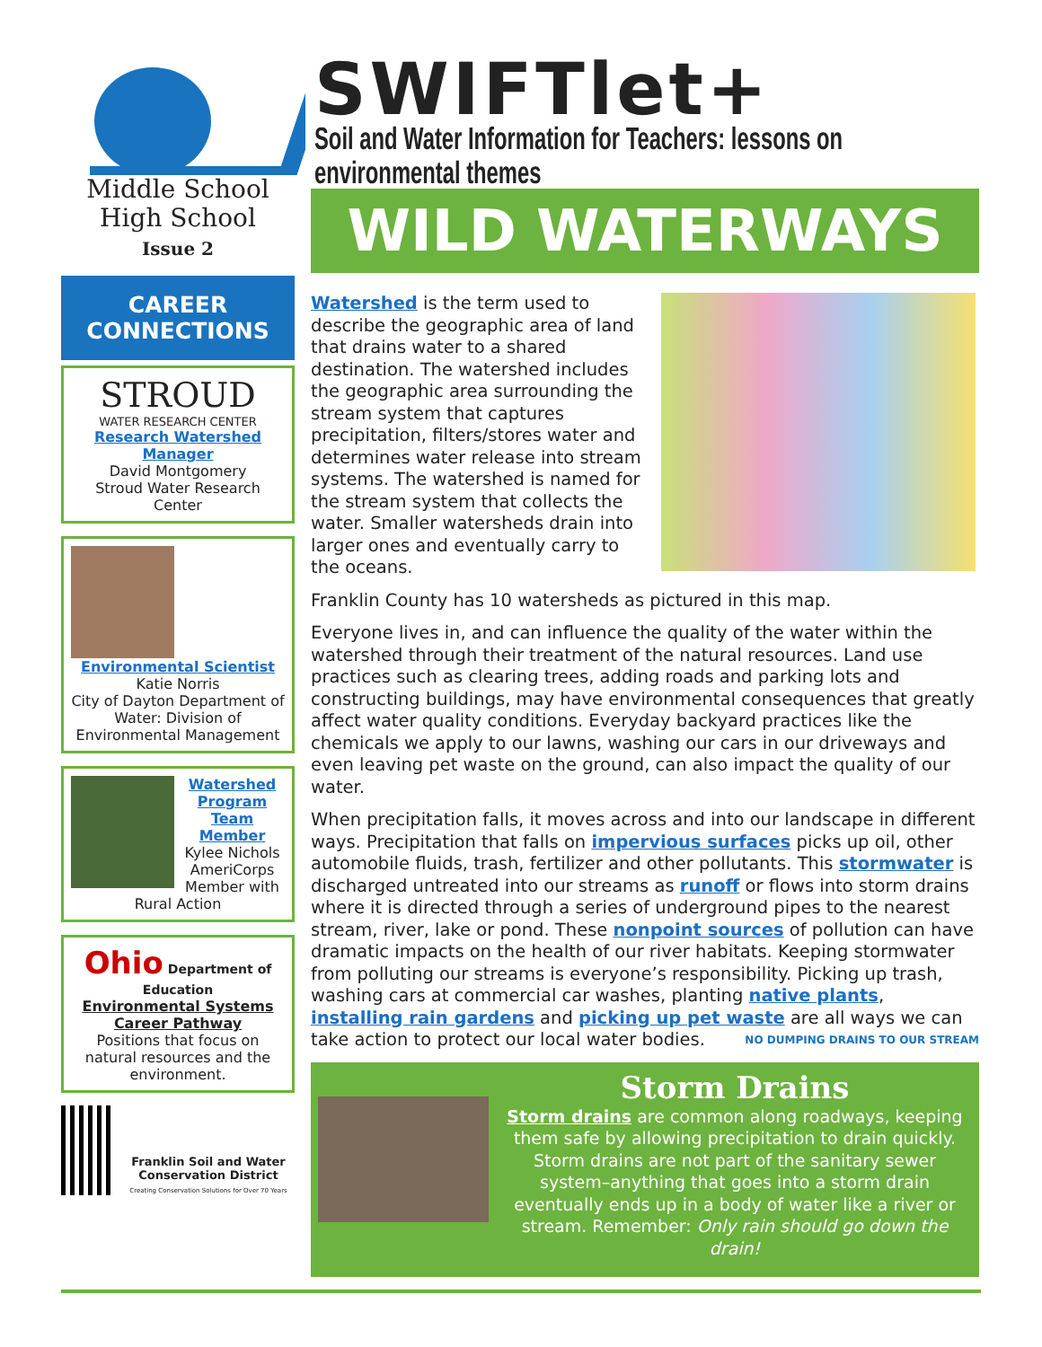SWIFTlet+
Soil and Water Information for Teachers: lessons on environmental themes
Middle School
High School
Issue 2
CAREER
CONNECTIONS
STROUD
WATER RESEARCH CENTER
Research Watershed Manager
David Montgomery
Stroud Water Research Center
Environmental Scientist
Katie Norris
City of Dayton Department of Water: Division of Environmental Management
Watershed Program Team Member
Kylee Nichols AmeriCorps Member with Rural Action
Ohio
Department of Education
Environmental Systems Career Pathway
Positions that focus on natural resources and the environment.
Franklin Soil and Water Conservation District
Creating Conservation Solutions for Over 70 Years
WILD WATERWAYS
Watershed is the term used to describe the geographic area of land that drains water to a shared destination. The watershed includes the geographic area surrounding the stream system that captures precipitation, filters/stores water and determines water release into stream systems. The watershed is named for the stream system that collects the water. Smaller watersheds drain into larger ones and eventually carry to the oceans.
Franklin County has 10 watersheds as pictured in this map.
Everyone lives in, and can influence the quality of the water within the watershed through their treatment of the natural resources. Land use practices such as clearing trees, adding roads and parking lots and constructing buildings, may have environmental consequences that greatly affect water quality conditions. Everyday backyard practices like the chemicals we apply to our lawns, washing our cars in our driveways and even leaving pet waste on the ground, can also impact the quality of our water.
When precipitation falls, it moves across and into our landscape in different ways. Precipitation that falls on impervious surfaces picks up oil, other automobile fluids, trash, fertilizer and other pollutants. This stormwater is discharged untreated into our streams as runoff or flows into storm drains where it is directed through a series of underground pipes to the nearest stream, river, lake or pond. These nonpoint sources of pollution can have dramatic impacts on the health of our river habitats. Keeping stormwater from polluting our streams is everyone’s responsibility. Picking up trash, washing cars at commercial car washes, planting native plants, installing rain gardens and picking up pet waste are all ways we can take action to protect our local water bodies. NO DUMPING DRAINS TO OUR STREAM
Storm Drains
Storm drains are common along roadways, keeping them safe by allowing precipitation to drain quickly. Storm drains are not part of the sanitary sewer system–anything that goes into a storm drain eventually ends up in a body of water like a river or stream. Remember: Only rain should go down the drain!